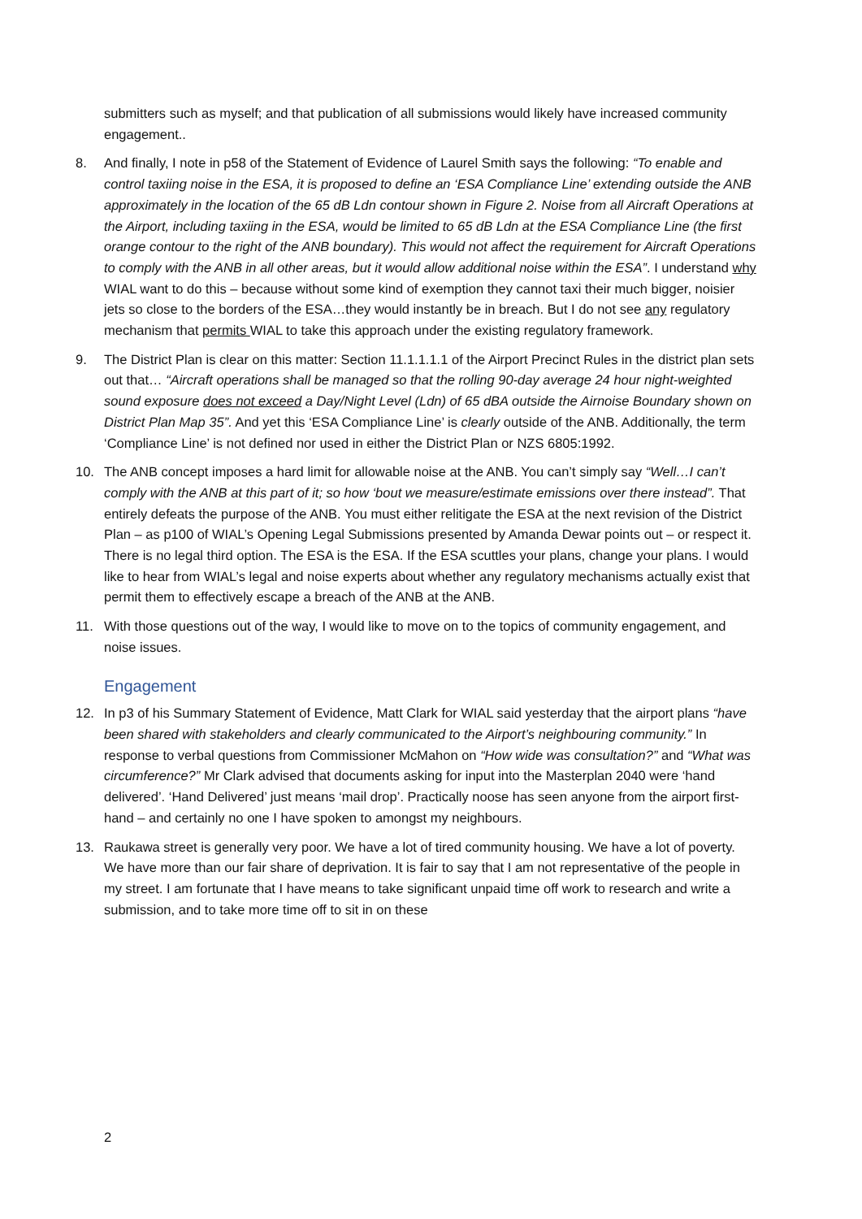submitters such as myself; and that publication of all submissions would likely have increased community engagement..
8. And finally, I note in p58 of the Statement of Evidence of Laurel Smith says the following: “To enable and control taxiing noise in the ESA, it is proposed to define an ‘ESA Compliance Line’ extending outside the ANB approximately in the location of the 65 dB Ldn contour shown in Figure 2. Noise from all Aircraft Operations at the Airport, including taxiing in the ESA, would be limited to 65 dB Ldn at the ESA Compliance Line (the first orange contour to the right of the ANB boundary). This would not affect the requirement for Aircraft Operations to comply with the ANB in all other areas, but it would allow additional noise within the ESA”. I understand why WIAL want to do this – because without some kind of exemption they cannot taxi their much bigger, noisier jets so close to the borders of the ESA…they would instantly be in breach. But I do not see any regulatory mechanism that permits WIAL to take this approach under the existing regulatory framework.
9. The District Plan is clear on this matter: Section 11.1.1.1.1 of the Airport Precinct Rules in the district plan sets out that… “Aircraft operations shall be managed so that the rolling 90-day average 24 hour night-weighted sound exposure does not exceed a Day/Night Level (Ldn) of 65 dBA outside the Airnoise Boundary shown on District Plan Map 35”. And yet this ‘ESA Compliance Line’ is clearly outside of the ANB. Additionally, the term ‘Compliance Line’ is not defined nor used in either the District Plan or NZS 6805:1992.
10. The ANB concept imposes a hard limit for allowable noise at the ANB. You can’t simply say “Well…I can’t comply with the ANB at this part of it; so how ‘bout we measure/estimate emissions over there instead”. That entirely defeats the purpose of the ANB. You must either relitigate the ESA at the next revision of the District Plan – as p100 of WIAL’s Opening Legal Submissions presented by Amanda Dewar points out – or respect it. There is no legal third option. The ESA is the ESA. If the ESA scuttles your plans, change your plans. I would like to hear from WIAL’s legal and noise experts about whether any regulatory mechanisms actually exist that permit them to effectively escape a breach of the ANB at the ANB.
11. With those questions out of the way, I would like to move on to the topics of community engagement, and noise issues.
Engagement
12. In p3 of his Summary Statement of Evidence, Matt Clark for WIAL said yesterday that the airport plans “have been shared with stakeholders and clearly communicated to the Airport’s neighbouring community.” In response to verbal questions from Commissioner McMahon on “How wide was consultation?” and “What was circumference?” Mr Clark advised that documents asking for input into the Masterplan 2040 were ‘hand delivered’. ‘Hand Delivered’ just means ‘mail drop’. Practically noose has seen anyone from the airport first-hand – and certainly no one I have spoken to amongst my neighbours.
13. Raukawa street is generally very poor. We have a lot of tired community housing. We have a lot of poverty. We have more than our fair share of deprivation. It is fair to say that I am not representative of the people in my street. I am fortunate that I have means to take significant unpaid time off work to research and write a submission, and to take more time off to sit in on these
2